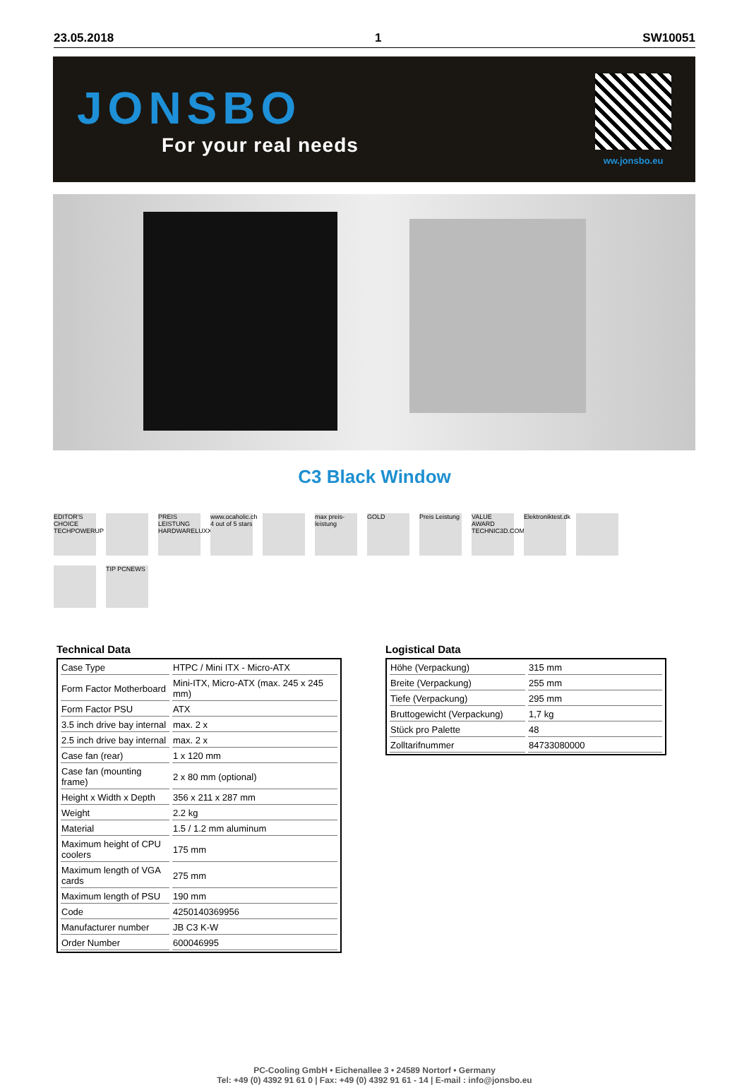23.05.2018 1 SW10051
JONSBO
For your real needs
ww.jonsbo.eu
C3 Black Window
EDITOR'S CHOICE TECHPOWERUP PREIS LEISTUNG HARDWARELUXX www.ocaholic.ch 4 out of 5 stars max preis-leistung GOLD Preis Leistung VALUE AWARD TECHNIC3D.COM Elektroniktest.dk TIP PCNEWS
Technical Data
| Case Type | HTPC / Mini ITX - Micro-ATX |
| Form Factor Motherboard | Mini-ITX, Micro-ATX (max. 245 x 245 mm) |
| Form Factor PSU | ATX |
| 3.5 inch drive bay internal | max. 2 x |
| 2.5 inch drive bay internal | max. 2 x |
| Case fan (rear) | 1 x 120 mm |
| Case fan (mounting frame) | 2 x 80 mm (optional) |
| Height x Width x Depth | 356 x 211 x 287 mm |
| Weight | 2.2 kg |
| Material | 1.5 / 1.2 mm aluminum |
| Maximum height of CPU coolers | 175 mm |
| Maximum length of VGA cards | 275 mm |
| Maximum length of PSU | 190 mm |
| Code | 4250140369956 |
| Manufacturer number | JB C3 K-W |
| Order Number | 600046995 |
Logistical Data
| Höhe (Verpackung) | 315 mm |
| Breite (Verpackung) | 255 mm |
| Tiefe (Verpackung) | 295 mm |
| Bruttogewicht (Verpackung) | 1,7 kg |
| Stück pro Palette | 48 |
| Zolltarifnummer | 84733080000 |
PC-Cooling GmbH • Eichenallee 3 • 24589 Nortorf • Germany
Tel: +49 (0) 4392 91 61 0 | Fax: +49 (0) 4392 91 61 - 14 | E-mail : info@jonsbo.eu